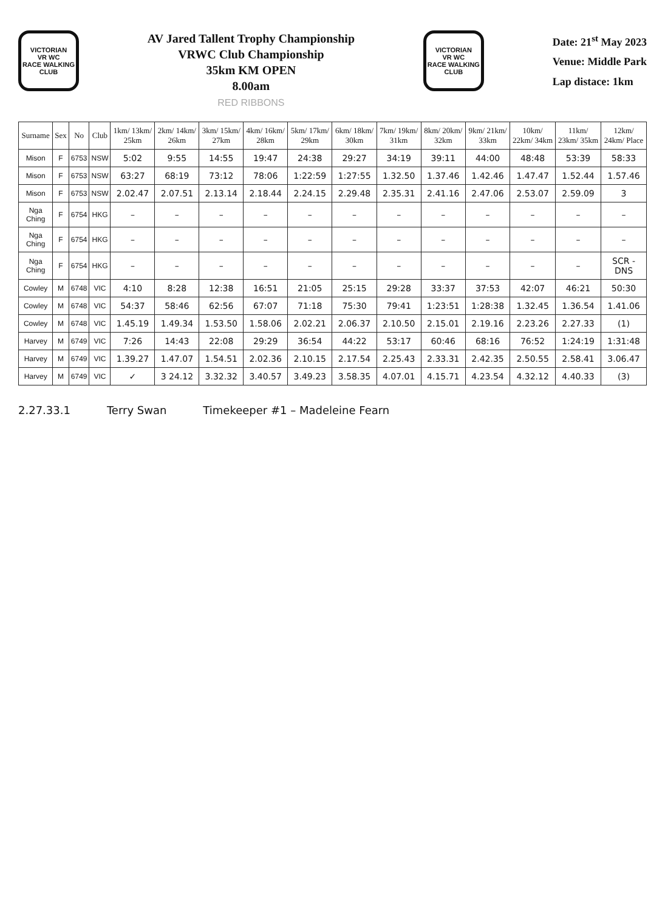VICTORIAN
VR WC
RACE WALKING
CLUB
AV Jared Tallent Trophy Championship
VRWC Club Championship
35km KM OPEN
8.00am
RED RIBBONS
VICTORIAN
VR WC
RACE WALKING
CLUB
Date: 21<sup>st</sup> May 2023
Venue: Middle Park
Lap distace: 1km
| Surname | Sex | No | Club | 1km/ 13km/ 25km | 2km/ 14km/ 26km | 3km/ 15km/ 27km | 4km/ 16km/ 28km | 5km/ 17km/ 29km | 6km/ 18km/ 30km | 7km/ 19km/ 31km | 8km/ 20km/ 32km | 9km/ 21km/ 33km | 10km/ 22km/ 34km | 11km/ 23km/ 35km | 12km/ 24km/ Place |
| --- | --- | --- | --- | --- | --- | --- | --- | --- | --- | --- | --- | --- | --- | --- | --- |
| Mison | F | 6753 | NSW | 5:02 | 9:55 | 14:55 | 19:47 | 24:38 | 29:27 | 34:19 | 39:11 | 44:00 | 48:48 | 53:39 | 58:33 |
| Mison | F | 6753 | NSW | 63:27 | 68:19 | 73:12 | 78:06 | 1:22:59 | 1:27:55 | 1.32.50 | 1.37.46 | 1.42.46 | 1.47.47 | 1.52.44 | 1.57.46 |
| Mison | F | 6753 | NSW | 2.02.47 | 2.07.51 | 2.13.14 | 2.18.44 | 2.24.15 | 2.29.48 | 2.35.31 | 2.41.16 | 2.47.06 | 2.53.07 | 2.59.09 | 3 |
| Nga Ching | F | 6754 | HKG | – | – | – | – | – | – | – | – | – | – | – | – |
| Nga Ching | F | 6754 | HKG | – | – | – | – | – | – | – | – | – | – | – | – |
| Nga Ching | F | 6754 | HKG | – | – | – | – | – | – | – | – | – | – | – | SCR - DNS |
| Cowley | M | 6748 | VIC | 4:10 | 8:28 | 12:38 | 16:51 | 21:05 | 25:15 | 29:28 | 33:37 | 37:53 | 42:07 | 46:21 | 50:30 |
| Cowley | M | 6748 | VIC | 54:37 | 58:46 | 62:56 | 67:07 | 71:18 | 75:30 | 79:41 | 1:23:51 | 1:28:38 | 1.32.45 | 1.36.54 | 1.41.06 |
| Cowley | M | 6748 | VIC | 1.45.19 | 1.49.34 | 1.53.50 | 1.58.06 | 2.02.21 | 2.06.37 | 2.10.50 | 2.15.01 | 2.19.16 | 2.23.26 | 2.27.33 | (1) |
| Harvey | M | 6749 | VIC | 7:26 | 14:43 | 22:08 | 29:29 | 36:54 | 44:22 | 53:17 | 60:46 | 68:16 | 76:52 | 1:24:19 | 1:31:48 |
| Harvey | M | 6749 | VIC | 1.39.27 | 1.47.07 | 1.54.51 | 2.02.36 | 2.10.15 | 2.17.54 | 2.25.43 | 2.33.31 | 2.42.35 | 2.50.55 | 2.58.41 | 3.06.47 |
| Harvey | M | 6749 | VIC | ✓ | 3 24.12 | 3.32.32 | 3.40.57 | 3.49.23 | 3.58.35 | 4.07.01 | 4.15.71 | 4.23.54 | 4.32.12 | 4.40.33 | (3) |
2.27.33.1 Terry Swan Timekeeper #1 – Madeleine Fearn